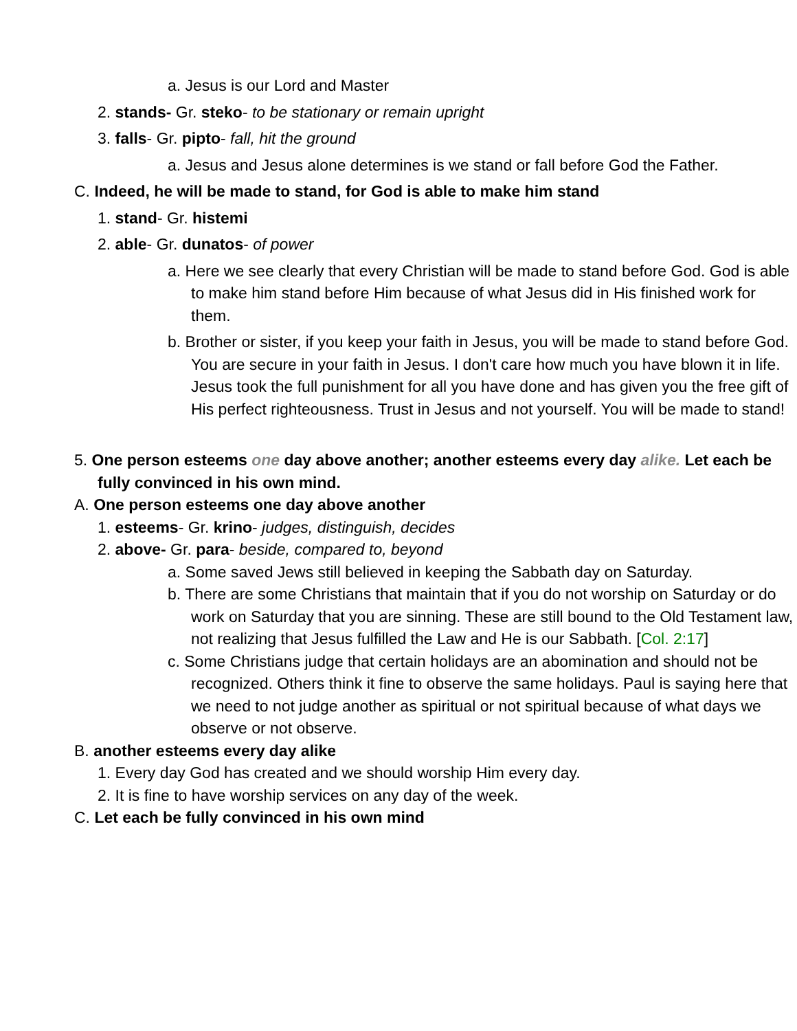a. Jesus is our Lord and Master
2. stands- Gr. steko- to be stationary or remain upright
3. falls- Gr. pipto- fall, hit the ground
a. Jesus and Jesus alone determines is we stand or fall before God the Father.
C. Indeed, he will be made to stand, for God is able to make him stand
1. stand- Gr. histemi
2. able- Gr. dunatos- of power
a. Here we see clearly that every Christian will be made to stand before God. God is able to make him stand before Him because of what Jesus did in His finished work for them.
b. Brother or sister, if you keep your faith in Jesus, you will be made to stand before God. You are secure in your faith in Jesus. I don't care how much you have blown it in life. Jesus took the full punishment for all you have done and has given you the free gift of His perfect righteousness. Trust in Jesus and not yourself. You will be made to stand!
5. One person esteems one day above another; another esteems every day alike. Let each be fully convinced in his own mind.
A. One person esteems one day above another
1. esteems- Gr. krino- judges, distinguish, decides
2. above- Gr. para- beside, compared to, beyond
a. Some saved Jews still believed in keeping the Sabbath day on Saturday.
b. There are some Christians that maintain that if you do not worship on Saturday or do work on Saturday that you are sinning. These are still bound to the Old Testament law, not realizing that Jesus fulfilled the Law and He is our Sabbath. [Col. 2:17]
c. Some Christians judge that certain holidays are an abomination and should not be recognized. Others think it fine to observe the same holidays. Paul is saying here that we need to not judge another as spiritual or not spiritual because of what days we observe or not observe.
B. another esteems every day alike
1. Every day God has created and we should worship Him every day.
2. It is fine to have worship services on any day of the week.
C. Let each be fully convinced in his own mind